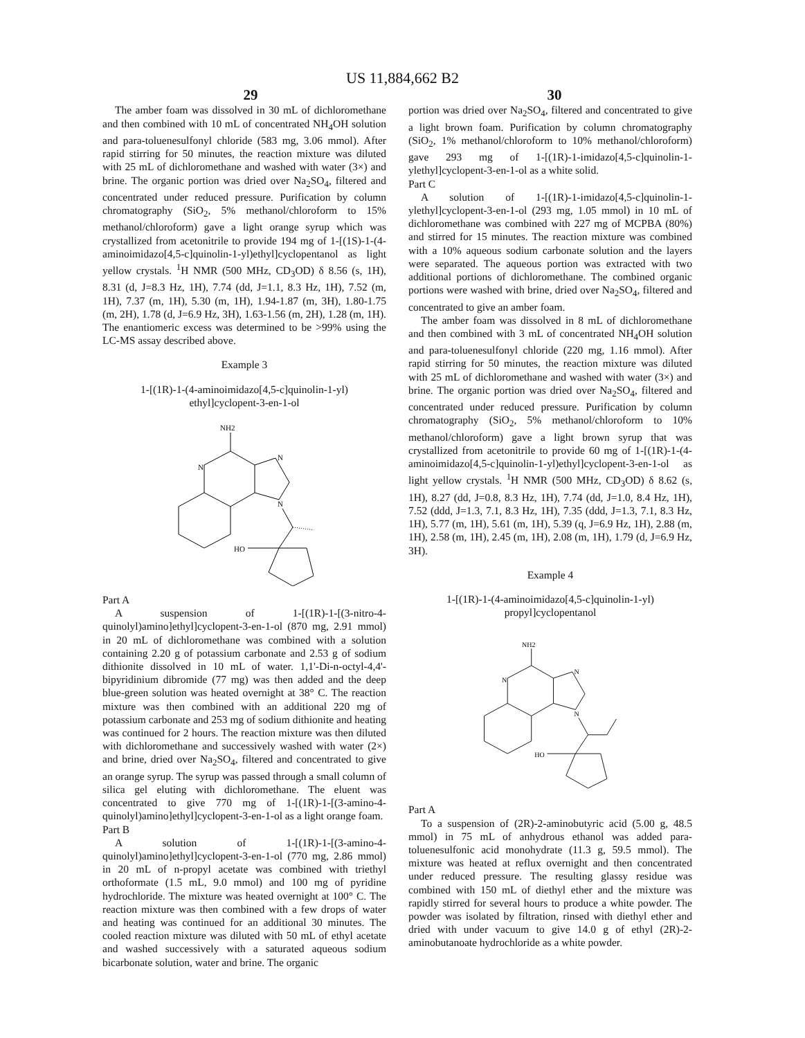US 11,884,662 B2
29 30
The amber foam was dissolved in 30 mL of dichloromethane and then combined with 10 mL of concentrated NH<sub>4</sub>OH solution and para-toluenesulfonyl chloride (583 mg, 3.06 mmol). After rapid stirring for 50 minutes, the reaction mixture was diluted with 25 mL of dichloromethane and washed with water (3×) and brine. The organic portion was dried over Na<sub>2</sub>SO<sub>4</sub>, filtered and concentrated under reduced pressure. Purification by column chromatography (SiO<sub>2</sub>, 5% methanol/chloroform to 15% methanol/chloroform) gave a light orange syrup which was crystallized from acetonitrile to provide 194 mg of 1-[(1S)-1-(4-aminoimidazo[4,5-c]quinolin-1-yl)ethyl]cyclopentanol as light yellow crystals. <sup>1</sup>H NMR (500 MHz, CD<sub>3</sub>OD) δ 8.56 (s, 1H), 8.31 (d, J=8.3 Hz, 1H), 7.74 (dd, J=1.1, 8.3 Hz, 1H), 7.52 (m, 1H), 7.37 (m, 1H), 5.30 (m, 1H), 1.94-1.87 (m, 3H), 1.80-1.75 (m, 2H), 1.78 (d, J=6.9 Hz, 3H), 1.63-1.56 (m, 2H), 1.28 (m, 1H). The enantiomeric excess was determined to be >99% using the LC-MS assay described above.
Example 3
1-[(1R)-1-(4-aminoimidazo[4,5-c]quinolin-1-yl)
ethyl]cyclopent-3-en-1-ol
NH2
N
N
N
HO
Part A
A suspension of 1-[(1R)-1-[(3-nitro-4-quinolyl)amino]ethyl]cyclopent-3-en-1-ol (870 mg, 2.91 mmol) in 20 mL of dichloromethane was combined with a solution containing 2.20 g of potassium carbonate and 2.53 g of sodium dithionite dissolved in 10 mL of water. 1,1'-Di-n-octyl-4,4'-bipyridinium dibromide (77 mg) was then added and the deep blue-green solution was heated overnight at 38° C. The reaction mixture was then combined with an additional 220 mg of potassium carbonate and 253 mg of sodium dithionite and heating was continued for 2 hours. The reaction mixture was then diluted with dichloromethane and successively washed with water (2×) and brine, dried over Na<sub>2</sub>SO<sub>4</sub>, filtered and concentrated to give an orange syrup. The syrup was passed through a small column of silica gel eluting with dichloromethane. The eluent was concentrated to give 770 mg of 1-[(1R)-1-[(3-amino-4-quinolyl)amino]ethyl]cyclopent-3-en-1-ol as a light orange foam.
Part B
A solution of 1-[(1R)-1-[(3-amino-4-quinolyl)amino]ethyl]cyclopent-3-en-1-ol (770 mg, 2.86 mmol) in 20 mL of n-propyl acetate was combined with triethyl orthoformate (1.5 mL, 9.0 mmol) and 100 mg of pyridine hydrochloride. The mixture was heated overnight at 100° C. The reaction mixture was then combined with a few drops of water and heating was continued for an additional 30 minutes. The cooled reaction mixture was diluted with 50 mL of ethyl acetate and washed successively with a saturated aqueous sodium bicarbonate solution, water and brine. The organic
portion was dried over Na<sub>2</sub>SO<sub>4</sub>, filtered and concentrated to give a light brown foam. Purification by column chromatography (SiO<sub>2</sub>, 1% methanol/chloroform to 10% methanol/chloroform) gave 293 mg of 1-[(1R)-1-imidazo[4,5-c]quinolin-1-ylethyl]cyclopent-3-en-1-ol as a white solid.
Part C
A solution of 1-[(1R)-1-imidazo[4,5-c]quinolin-1-ylethyl]cyclopent-3-en-1-ol (293 mg, 1.05 mmol) in 10 mL of dichloromethane was combined with 227 mg of MCPBA (80%) and stirred for 15 minutes. The reaction mixture was combined with a 10% aqueous sodium carbonate solution and the layers were separated. The aqueous portion was extracted with two additional portions of dichloromethane. The combined organic portions were washed with brine, dried over Na<sub>2</sub>SO<sub>4</sub>, filtered and concentrated to give an amber foam.
The amber foam was dissolved in 8 mL of dichloromethane and then combined with 3 mL of concentrated NH<sub>4</sub>OH solution and para-toluenesulfonyl chloride (220 mg, 1.16 mmol). After rapid stirring for 50 minutes, the reaction mixture was diluted with 25 mL of dichloromethane and washed with water (3×) and brine. The organic portion was dried over Na<sub>2</sub>SO<sub>4</sub>, filtered and concentrated under reduced pressure. Purification by column chromatography (SiO<sub>2</sub>, 5% methanol/chloroform to 10% methanol/chloroform) gave a light brown syrup that was crystallized from acetonitrile to provide 60 mg of 1-[(1R)-1-(4-aminoimidazo[4,5-c]quinolin-1-yl)ethyl]cyclopent-3-en-1-ol as light yellow crystals. <sup>1</sup>H NMR (500 MHz, CD<sub>3</sub>OD) δ 8.62 (s, 1H), 8.27 (dd, J=0.8, 8.3 Hz, 1H), 7.74 (dd, J=1.0, 8.4 Hz, 1H), 7.52 (ddd, J=1.3, 7.1, 8.3 Hz, 1H), 7.35 (ddd, J=1.3, 7.1, 8.3 Hz, 1H), 5.77 (m, 1H), 5.61 (m, 1H), 5.39 (q, J=6.9 Hz, 1H), 2.88 (m, 1H), 2.58 (m, 1H), 2.45 (m, 1H), 2.08 (m, 1H), 1.79 (d, J=6.9 Hz, 3H).
Example 4
1-[(1R)-1-(4-aminoimidazo[4,5-c]quinolin-1-yl)
propyl]cyclopentanol
NH2
N
N
N
HO
Part A
To a suspension of (2R)-2-aminobutyric acid (5.00 g, 48.5 mmol) in 75 mL of anhydrous ethanol was added para-toluenesulfonic acid monohydrate (11.3 g, 59.5 mmol). The mixture was heated at reflux overnight and then concentrated under reduced pressure. The resulting glassy residue was combined with 150 mL of diethyl ether and the mixture was rapidly stirred for several hours to produce a white powder. The powder was isolated by filtration, rinsed with diethyl ether and dried with under vacuum to give 14.0 g of ethyl (2R)-2-aminobutanoate hydrochloride as a white powder.